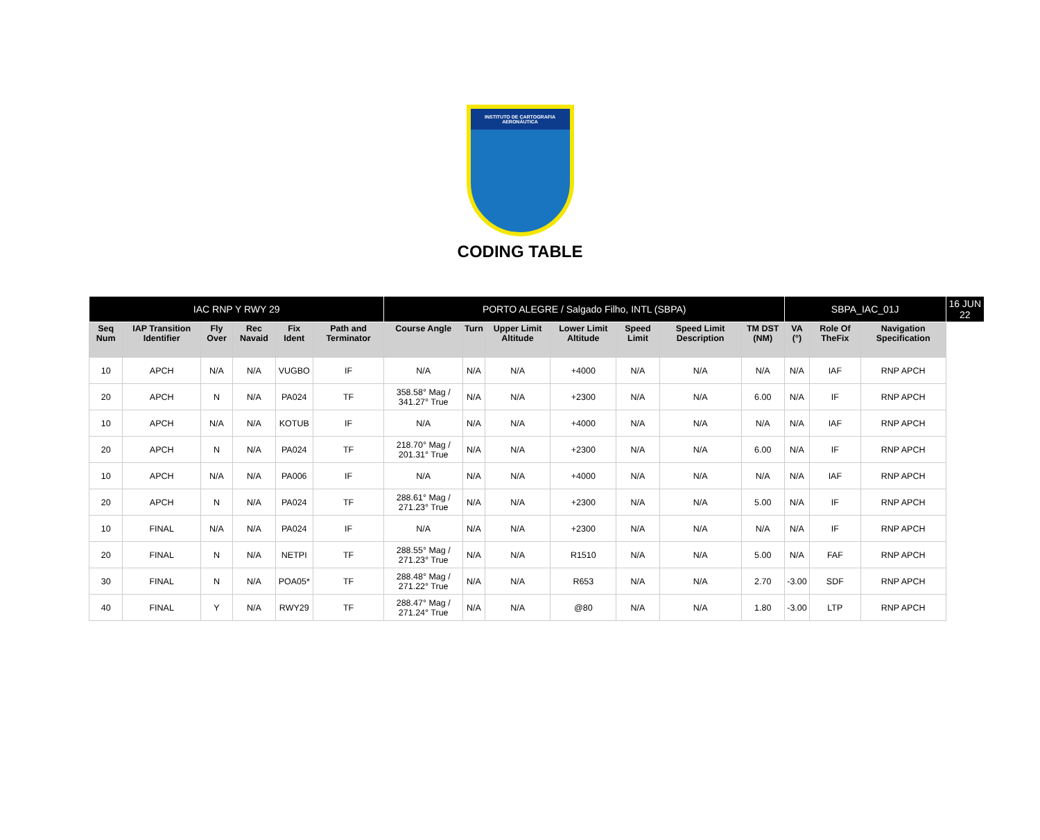INSTITUTO DE CARTOGRAFIA AERONÁUTICA
CODING TABLE
| IAC RNP Y RWY 29 | | | | | | PORTO ALEGRE / Salgado Filho, INTL (SBPA) | | | | | | | SBPA_IAC_01J | | | 16 JUN 22 |
| Seq Num | IAP Transition Identifier | Fly Over | Rec Navaid | Fix Ident | Path and Terminator | Course Angle | Turn | Upper Limit Altitude | Lower Limit Altitude | Speed Limit | Speed Limit Description | TM DST (NM) | VA (°) | Role Of TheFix | Navigation Specification | |
| 10 | APCH | N/A | N/A | VUGBO | IF | N/A | N/A | N/A | +4000 | N/A | N/A | N/A | N/A | IAF | RNP APCH | |
| 20 | APCH | N | N/A | PA024 | TF | 358.58° Mag / 341.27° True | N/A | N/A | +2300 | N/A | N/A | 6.00 | N/A | IF | RNP APCH | |
| 10 | APCH | N/A | N/A | KOTUB | IF | N/A | N/A | N/A | +4000 | N/A | N/A | N/A | N/A | IAF | RNP APCH | |
| 20 | APCH | N | N/A | PA024 | TF | 218.70° Mag / 201.31° True | N/A | N/A | +2300 | N/A | N/A | 6.00 | N/A | IF | RNP APCH | |
| 10 | APCH | N/A | N/A | PA006 | IF | N/A | N/A | N/A | +4000 | N/A | N/A | N/A | N/A | IAF | RNP APCH | |
| 20 | APCH | N | N/A | PA024 | TF | 288.61° Mag / 271.23° True | N/A | N/A | +2300 | N/A | N/A | 5.00 | N/A | IF | RNP APCH | |
| 10 | FINAL | N/A | N/A | PA024 | IF | N/A | N/A | N/A | +2300 | N/A | N/A | N/A | N/A | IF | RNP APCH | |
| 20 | FINAL | N | N/A | NETPI | TF | 288.55° Mag / 271.23° True | N/A | N/A | R1510 | N/A | N/A | 5.00 | N/A | FAF | RNP APCH | |
| 30 | FINAL | N | N/A | POA05* | TF | 288.48° Mag / 271.22° True | N/A | N/A | R653 | N/A | N/A | 2.70 | -3.00 | SDF | RNP APCH | |
| 40 | FINAL | Y | N/A | RWY29 | TF | 288.47° Mag / 271.24° True | N/A | N/A | @80 | N/A | N/A | 1.80 | -3.00 | LTP | RNP APCH | |